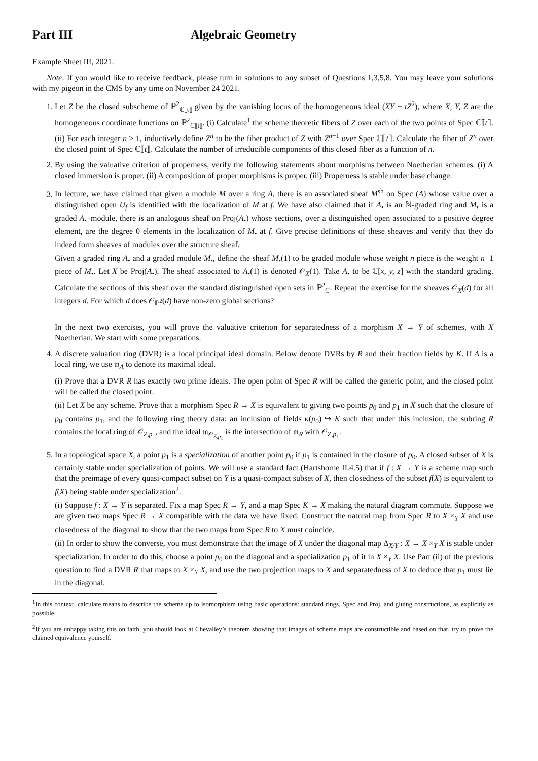Part III Algebraic Geometry
Example Sheet III, 2021.
Note: If you would like to receive feedback, please turn in solutions to any subset of Questions 1,3,5,8. You may leave your solutions with my pigeon in the CMS by any time on November 24 2021.
1. Let Z be the closed subscheme of ℙ<sup>2</sup><sub>ℂ⟦t⟧</sub> given by the vanishing locus of the homogeneous ideal (XY − tZ<sup>2</sup>), where X, Y, Z are the homogeneous coordinate functions on ℙ<sup>2</sup><sub>ℂ⟦t⟧</sub>. (i) Calculate<sup>1</sup> the scheme theoretic fibers of Z over each of the two points of Spec ℂ⟦t⟧. (ii) For each integer n ≥ 1, inductively define Z<sup>n</sup> to be the fiber product of Z with Z<sup>n−1</sup> over Spec ℂ⟦t⟧. Calculate the fiber of Z<sup>n</sup> over the closed point of Spec ℂ⟦t⟧. Calculate the number of irreducible components of this closed fiber as a function of n.
2. By using the valuative criterion of properness, verify the following statements about morphisms between Noetherian schemes. (i) A closed immersion is proper. (ii) A composition of proper morphisms is proper. (iii) Properness is stable under base change.
3. In lecture, we have claimed that given a module M over a ring A, there is an associated sheaf M<sup>sh</sup> on Spec (A) whose value over a distinguished open U<sub>f</sub> is identified with the localization of M at f. We have also claimed that if A<sub>•</sub> is an ℕ-graded ring and M<sub>•</sub> is a graded A<sub>•</sub>–module, there is an analogous sheaf on Proj(A<sub>•</sub>) whose sections, over a distinguished open associated to a positive degree element, are the degree 0 elements in the localization of M<sub>•</sub> at f. Give precise definitions of these sheaves and verify that they do indeed form sheaves of modules over the structure sheaf.
Given a graded ring A<sub>•</sub> and a graded module M<sub>•</sub>, define the sheaf M<sub>•</sub>(1) to be graded module whose weight n piece is the weight n+1 piece of M<sub>•</sub>. Let X be Proj(A<sub>•</sub>). The sheaf associated to A<sub>•</sub>(1) is denoted 𝒪<sub>X</sub>(1). Take A<sub>•</sub> to be ℂ[x, y, z] with the standard grading. Calculate the sections of this sheaf over the standard distinguished open sets in ℙ<sup>2</sup><sub>ℂ</sub>. Repeat the exercise for the sheaves 𝒪<sub>X</sub>(d) for all integers d. For which d does 𝒪<sub>ℙ<sup>2</sup></sub>(d) have non-zero global sections?
In the next two exercises, you will prove the valuative criterion for separatedness of a morphism X → Y of schemes, with X Noetherian. We start with some preparations.
4. A discrete valuation ring (DVR) is a local principal ideal domain. Below denote DVRs by R and their fraction fields by K. If A is a local ring, we use 𝔪<sub>A</sub> to denote its maximal ideal.
(i) Prove that a DVR R has exactly two prime ideals. The open point of Spec R will be called the generic point, and the closed point will be called the closed point.
(ii) Let X be any scheme. Prove that a morphism Spec R → X is equivalent to giving two points p<sub>0</sub> and p<sub>1</sub> in X such that the closure of p<sub>0</sub> contains p<sub>1</sub>, and the following ring theory data: an inclusion of fields κ(p<sub>0</sub>) ↪ K such that under this inclusion, the subring R contains the local ring of 𝒪<sub>Z,p<sub>1</sub></sub>, and the ideal 𝔪<sub>𝒪<sub>Z,p<sub>1</sub></sub></sub> is the intersection of 𝔪<sub>R</sub> with 𝒪<sub>Z,p<sub>1</sub></sub>.
5. In a topological space X, a point p<sub>1</sub> is a specialization of another point p<sub>0</sub> if p<sub>1</sub> is contained in the closure of p<sub>0</sub>. A closed subset of X is certainly stable under specialization of points. We will use a standard fact (Hartshorne II.4.5) that if f : X → Y is a scheme map such that the preimage of every quasi-compact subset on Y is a quasi-compact subset of X, then closedness of the subset f(X) is equivalent to f(X) being stable under specialization<sup>2</sup>.
(i) Suppose f : X → Y is separated. Fix a map Spec R → Y, and a map Spec K → X making the natural diagram commute. Suppose we are given two maps Spec R → X compatible with the data we have fixed. Construct the natural map from Spec R to X ×<sub>Y</sub> X and use closedness of the diagonal to show that the two maps from Spec R to X must coincide.
(ii) In order to show the converse, you must demonstrate that the image of X under the diagonal map Δ<sub>X/Y</sub> : X → X ×<sub>Y</sub> X is stable under specialization. In order to do this, choose a point p<sub>0</sub> on the diagonal and a specialization p<sub>1</sub> of it in X ×<sub>Y</sub> X. Use Part (ii) of the previous question to find a DVR R that maps to X ×<sub>Y</sub> X, and use the two projection maps to X and separatedness of X to deduce that p<sub>1</sub> must lie in the diagonal.
<sup>1</sup> In this context, calculate means to describe the scheme up to isomorphism using basic operations: standard rings, Spec and Proj, and gluing constructions, as explicitly as possible.
<sup>2</sup> If you are unhappy taking this on faith, you should look at Chevalley’s theorem showing that images of scheme maps are constructible and based on that, try to prove the claimed equivalence yourself.